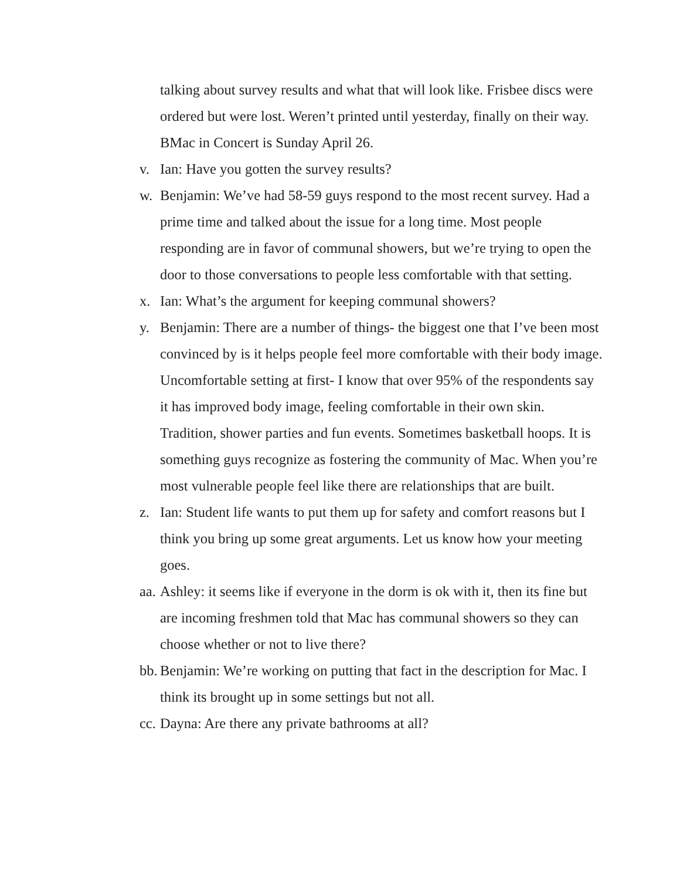talking about survey results and what that will look like. Frisbee discs were ordered but were lost. Weren’t printed until yesterday, finally on their way. BMac in Concert is Sunday April 26.
v. Ian: Have you gotten the survey results?
w. Benjamin: We’ve had 58-59 guys respond to the most recent survey. Had a prime time and talked about the issue for a long time. Most people responding are in favor of communal showers, but we’re trying to open the door to those conversations to people less comfortable with that setting.
x. Ian: What’s the argument for keeping communal showers?
y. Benjamin: There are a number of things- the biggest one that I’ve been most convinced by is it helps people feel more comfortable with their body image. Uncomfortable setting at first- I know that over 95% of the respondents say it has improved body image, feeling comfortable in their own skin. Tradition, shower parties and fun events. Sometimes basketball hoops. It is something guys recognize as fostering the community of Mac. When you’re most vulnerable people feel like there are relationships that are built.
z. Ian: Student life wants to put them up for safety and comfort reasons but I think you bring up some great arguments. Let us know how your meeting goes.
aa.
Ashley: it seems like if everyone in the dorm is ok with it, then its fine but are incoming freshmen told that Mac has communal showers so they can choose whether or not to live there?
bb.
Benjamin: We’re working on putting that fact in the description for Mac. I think its brought up in some settings but not all.
cc.
Dayna: Are there any private bathrooms at all?